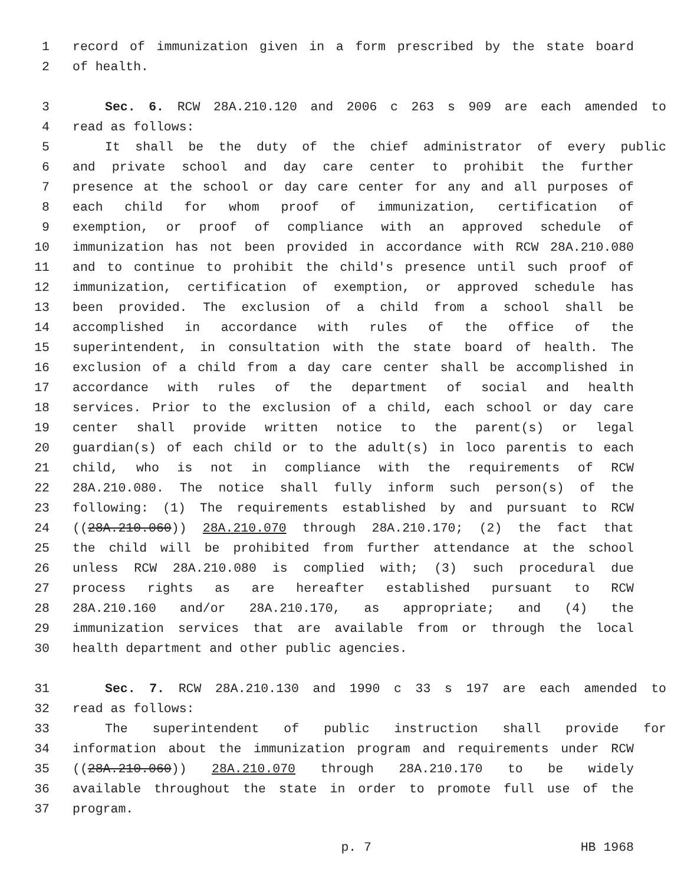1 record of immunization given in a form prescribed by the state board
2 of health.
3 Sec. 6. RCW 28A.210.120 and 2006 c 263 s 909 are each amended to
4 read as follows:
5 It shall be the duty of the chief administrator of every public
6 and private school and day care center to prohibit the further
7 presence at the school or day care center for any and all purposes of
8 each child for whom proof of immunization, certification of
9 exemption, or proof of compliance with an approved schedule of
10 immunization has not been provided in accordance with RCW 28A.210.080
11 and to continue to prohibit the child's presence until such proof of
12 immunization, certification of exemption, or approved schedule has
13 been provided. The exclusion of a child from a school shall be
14 accomplished in accordance with rules of the office of the
15 superintendent, in consultation with the state board of health. The
16 exclusion of a child from a day care center shall be accomplished in
17 accordance with rules of the department of social and health
18 services. Prior to the exclusion of a child, each school or day care
19 center shall provide written notice to the parent(s) or legal
20 guardian(s) of each child or to the adult(s) in loco parentis to each
21 child, who is not in compliance with the requirements of RCW
22 28A.210.080. The notice shall fully inform such person(s) of the
23 following: (1) The requirements established by and pursuant to RCW
24 ((28A.210.060)) 28A.210.070 through 28A.210.170; (2) the fact that
25 the child will be prohibited from further attendance at the school
26 unless RCW 28A.210.080 is complied with; (3) such procedural due
27 process rights as are hereafter established pursuant to RCW
28 28A.210.160 and/or 28A.210.170, as appropriate; and (4) the
29 immunization services that are available from or through the local
30 health department and other public agencies.
31 Sec. 7. RCW 28A.210.130 and 1990 c 33 s 197 are each amended to
32 read as follows:
33 The superintendent of public instruction shall provide for
34 information about the immunization program and requirements under RCW
35 ((28A.210.060)) 28A.210.070 through 28A.210.170 to be widely
36 available throughout the state in order to promote full use of the
37 program.
p. 7 HB 1968